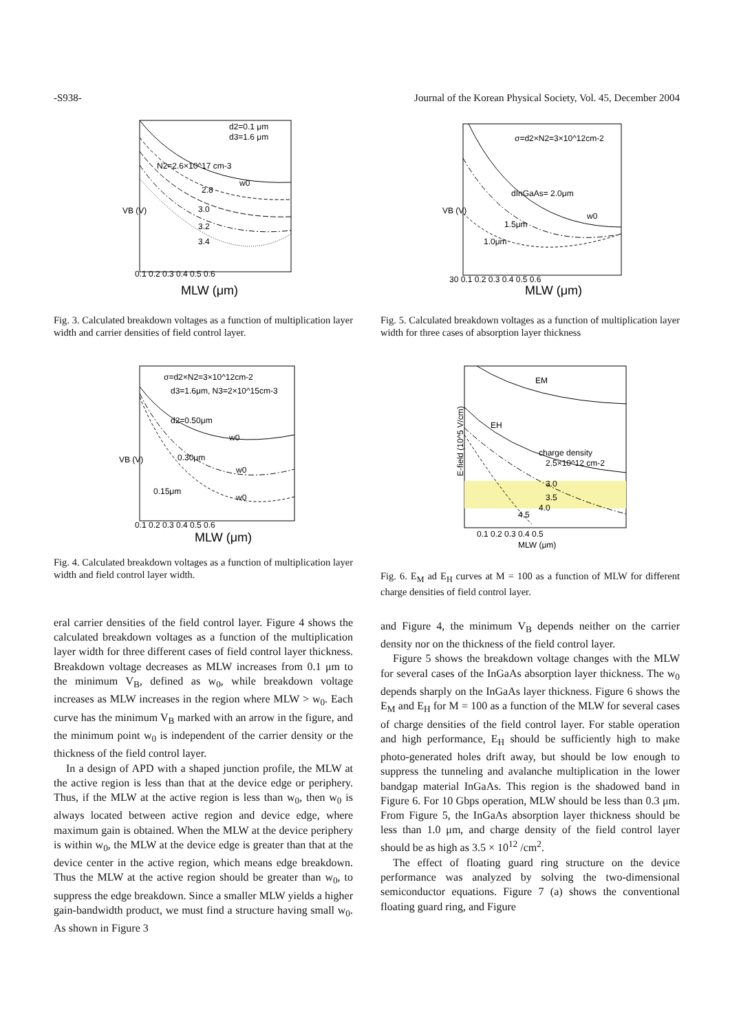-S938- Journal of the Korean Physical Society, Vol. 45, December 2004
d2=0.1 μm
d3=1.6 μm
N2=2.6×10^17 cm-3
2.8
3.0
3.2
3.4
w0
VB (V)
MLW (μm)
0.1 0.2 0.3 0.4 0.5 0.6
Fig. 3. Calculated breakdown voltages as a function of multiplication layer width and carrier densities of field control layer.
σ=d2×N2=3×10^12cm-2
d3=1.6μm, N3=2×10^15cm-3
d2=0.50μm
0.30μm
0.15μm
w0
w0
w0
VB (V)
MLW (μm)
0.1 0.2 0.3 0.4 0.5 0.6
Fig. 4. Calculated breakdown voltages as a function of multiplication layer width and field control layer width.
eral carrier densities of the field control layer. Figure 4 shows the calculated breakdown voltages as a function of the multiplication layer width for three different cases of field control layer thickness. Breakdown voltage decreases as MLW increases from 0.1 μm to the minimum V<sub>B</sub>, defined as w<sub>0</sub>, while breakdown voltage increases as MLW increases in the region where MLW > w<sub>0</sub>. Each curve has the minimum V<sub>B</sub> marked with an arrow in the figure, and the minimum point w<sub>0</sub> is independent of the carrier density or the thickness of the field control layer.
In a design of APD with a shaped junction profile, the MLW at the active region is less than that at the device edge or periphery. Thus, if the MLW at the active region is less than w<sub>0</sub>, then w<sub>0</sub> is always located between active region and device edge, where maximum gain is obtained. When the MLW at the device periphery is within w<sub>0</sub>, the MLW at the device edge is greater than that at the device center in the active region, which means edge breakdown. Thus the MLW at the active region should be greater than w<sub>0</sub>, to suppress the edge breakdown. Since a smaller MLW yields a higher gain-bandwidth product, we must find a structure having small w<sub>0</sub>. As shown in Figure 3
σ=d2×N2=3×10^12cm-2
dInGaAs= 2.0μm
1.5μm
1.0μm
w0
VB (V)
MLW (μm)
30 0.1 0.2 0.3 0.4 0.5 0.6
Fig. 5. Calculated breakdown voltages as a function of multiplication layer width for three cases of absorption layer thickness
EM
EH
charge density
2.5×10^12 cm-2
3.0
3.5
4.0
4.5
E-field (10^5 V/cm)
0.1 0.2 0.3 0.4 0.5
MLW (μm)
Fig. 6. E<sub>M</sub> ad E<sub>H</sub> curves at M = 100 as a function of MLW for different charge densities of field control layer.
and Figure 4, the minimum V<sub>B</sub> depends neither on the carrier density nor on the thickness of the field control layer.
Figure 5 shows the breakdown voltage changes with the MLW for several cases of the InGaAs absorption layer thickness. The w<sub>0</sub> depends sharply on the InGaAs layer thickness. Figure 6 shows the E<sub>M</sub> and E<sub>H</sub> for M = 100 as a function of the MLW for several cases of charge densities of the field control layer. For stable operation and high performance, E<sub>H</sub> should be sufficiently high to make photo-generated holes drift away, but should be low enough to suppress the tunneling and avalanche multiplication in the lower bandgap material InGaAs. This region is the shadowed band in Figure 6. For 10 Gbps operation, MLW should be less than 0.3 μm. From Figure 5, the InGaAs absorption layer thickness should be less than 1.0 μm, and charge density of the field control layer should be as high as 3.5 × 10<sup>12</sup> /cm<sup>2</sup>.
The effect of floating guard ring structure on the device performance was analyzed by solving the two-dimensional semiconductor equations. Figure 7 (a) shows the conventional floating guard ring, and Figure